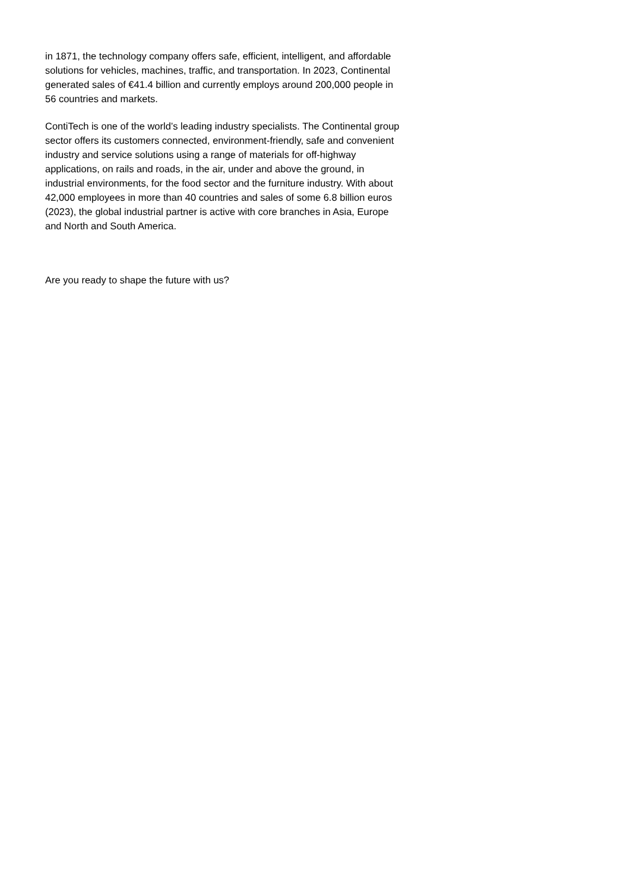in 1871, the technology company offers safe, efficient, intelligent, and affordable solutions for vehicles, machines, traffic, and transportation. In 2023, Continental generated sales of €41.4 billion and currently employs around 200,000 people in 56 countries and markets.
ContiTech is one of the world’s leading industry specialists. The Continental group sector offers its customers connected, environment-friendly, safe and convenient industry and service solutions using a range of materials for off-highway applications, on rails and roads, in the air, under and above the ground, in industrial environments, for the food sector and the furniture industry. With about 42,000 employees in more than 40 countries and sales of some 6.8 billion euros (2023), the global industrial partner is active with core branches in Asia, Europe and North and South America.
Are you ready to shape the future with us?